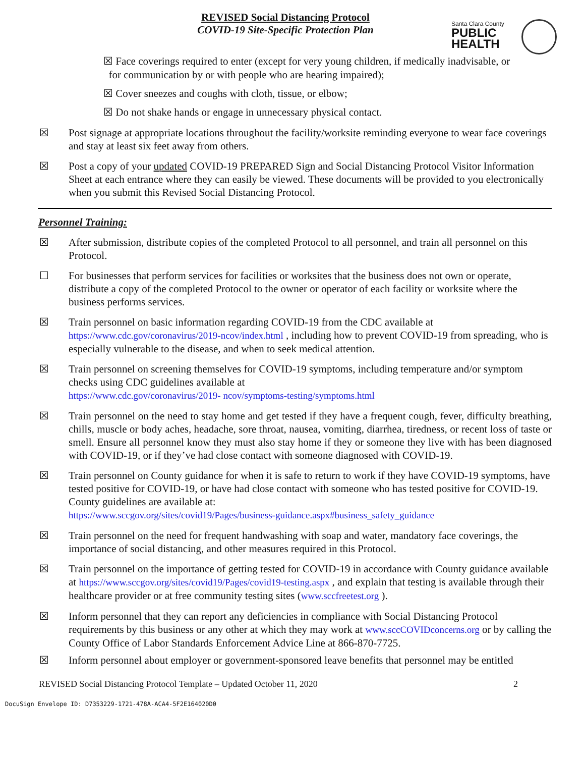REVISED Social Distancing Protocol
COVID-19 Site-Specific Protection Plan
Santa Clara County
PUBLIC
HEALTH
☒ Face coverings required to enter (except for very young children, if medically inadvisable, or
for communication by or with people who are hearing impaired);
☒ Cover sneezes and coughs with cloth, tissue, or elbow;
☒ Do not shake hands or engage in unnecessary physical contact.
☒ Post signage at appropriate locations throughout the facility/worksite reminding everyone to wear face coverings and stay at least six feet away from others.
☒ Post a copy of your updated COVID-19 PREPARED Sign and Social Distancing Protocol Visitor Information Sheet at each entrance where they can easily be viewed. These documents will be provided to you electronically when you submit this Revised Social Distancing Protocol.
Personnel Training:
☒ After submission, distribute copies of the completed Protocol to all personnel, and train all personnel on this Protocol.
☐ For businesses that perform services for facilities or worksites that the business does not own or operate, distribute a copy of the completed Protocol to the owner or operator of each facility or worksite where the business performs services.
☒ Train personnel on basic information regarding COVID-19 from the CDC available at https://www.cdc.gov/coronavirus/2019-ncov/index.html , including how to prevent COVID-19 from spreading, who is especially vulnerable to the disease, and when to seek medical attention.
☒ Train personnel on screening themselves for COVID-19 symptoms, including temperature and/or symptom checks using CDC guidelines available at
https://www.cdc.gov/coronavirus/2019- ncov/symptoms-testing/symptoms.html
☒ Train personnel on the need to stay home and get tested if they have a frequent cough, fever, difficulty breathing, chills, muscle or body aches, headache, sore throat, nausea, vomiting, diarrhea, tiredness, or recent loss of taste or smell. Ensure all personnel know they must also stay home if they or someone they live with has been diagnosed with COVID-19, or if they’ve had close contact with someone diagnosed with COVID-19.
☒ Train personnel on County guidance for when it is safe to return to work if they have COVID-19 symptoms, have tested positive for COVID-19, or have had close contact with someone who has tested positive for COVID-19. County guidelines are available at:
https://www.sccgov.org/sites/covid19/Pages/business-guidance.aspx#business_safety_guidance
☒ Train personnel on the need for frequent handwashing with soap and water, mandatory face coverings, the importance of social distancing, and other measures required in this Protocol.
☒ Train personnel on the importance of getting tested for COVID-19 in accordance with County guidance available at https://www.sccgov.org/sites/covid19/Pages/covid19-testing.aspx , and explain that testing is available through their healthcare provider or at free community testing sites (www.sccfreetest.org ).
☒ Inform personnel that they can report any deficiencies in compliance with Social Distancing Protocol requirements by this business or any other at which they may work at www.sccCOVIDconcerns.org or by calling the County Office of Labor Standards Enforcement Advice Line at 866-870-7725.
☒ Inform personnel about employer or government-sponsored leave benefits that personnel may be entitled
REVISED Social Distancing Protocol Template – Updated October 11, 2020 2
DocuSign Envelope ID: D7353229-1721-478A-ACA4-5F2E164020D0